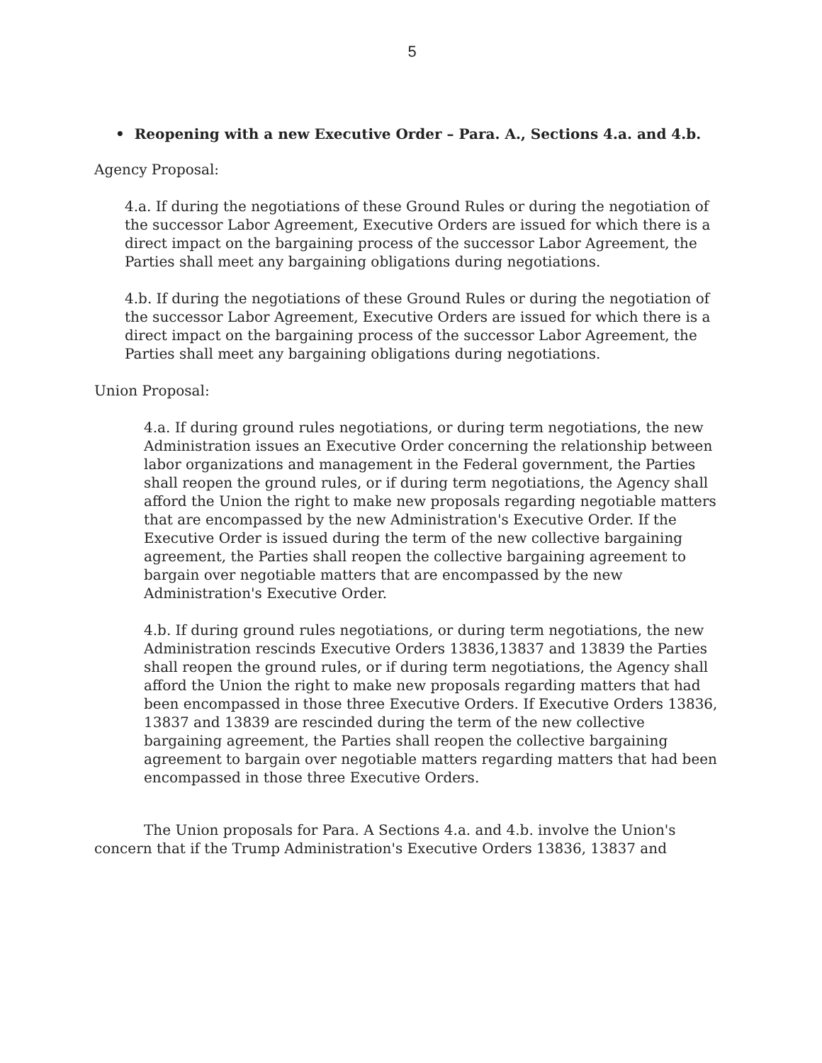5
• Reopening with a new Executive Order – Para. A., Sections 4.a. and 4.b.
Agency Proposal:
4.a. If during the negotiations of these Ground Rules or during the negotiation of the successor Labor Agreement, Executive Orders are issued for which there is a direct impact on the bargaining process of the successor Labor Agreement, the Parties shall meet any bargaining obligations during negotiations.
4.b. If during the negotiations of these Ground Rules or during the negotiation of the successor Labor Agreement, Executive Orders are issued for which there is a direct impact on the bargaining process of the successor Labor Agreement, the Parties shall meet any bargaining obligations during negotiations.
Union Proposal:
4.a. If during ground rules negotiations, or during term negotiations, the new Administration issues an Executive Order concerning the relationship between labor organizations and management in the Federal government, the Parties shall reopen the ground rules, or if during term negotiations, the Agency shall afford the Union the right to make new proposals regarding negotiable matters that are encompassed by the new Administration's Executive Order. If the Executive Order is issued during the term of the new collective bargaining agreement, the Parties shall reopen the collective bargaining agreement to bargain over negotiable matters that are encompassed by the new Administration's Executive Order.
4.b. If during ground rules negotiations, or during term negotiations, the new Administration rescinds Executive Orders 13836,13837 and 13839 the Parties shall reopen the ground rules, or if during term negotiations, the Agency shall afford the Union the right to make new proposals regarding matters that had been encompassed in those three Executive Orders. If Executive Orders 13836, 13837 and 13839 are rescinded during the term of the new collective bargaining agreement, the Parties shall reopen the collective bargaining agreement to bargain over negotiable matters regarding matters that had been encompassed in those three Executive Orders.
The Union proposals for Para. A Sections 4.a. and 4.b. involve the Union's concern that if the Trump Administration's Executive Orders 13836, 13837 and